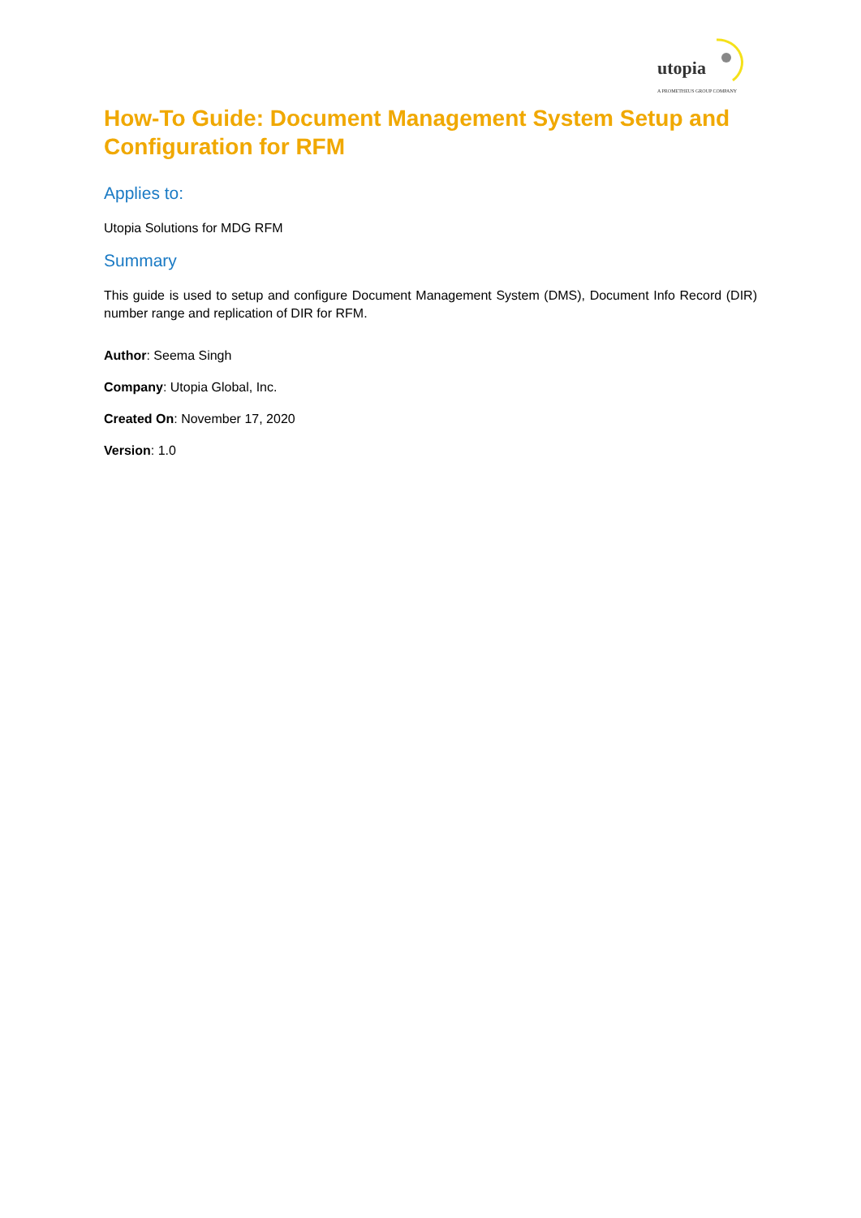utopia
A PROMETHEUS GROUP COMPANY
How-To Guide: Document Management System Setup and Configuration for RFM
Applies to:
Utopia Solutions for MDG RFM
Summary
This guide is used to setup and configure Document Management System (DMS), Document Info Record (DIR) number range and replication of DIR for RFM.
Author: Seema Singh
Company: Utopia Global, Inc.
Created On: November 17, 2020
Version: 1.0